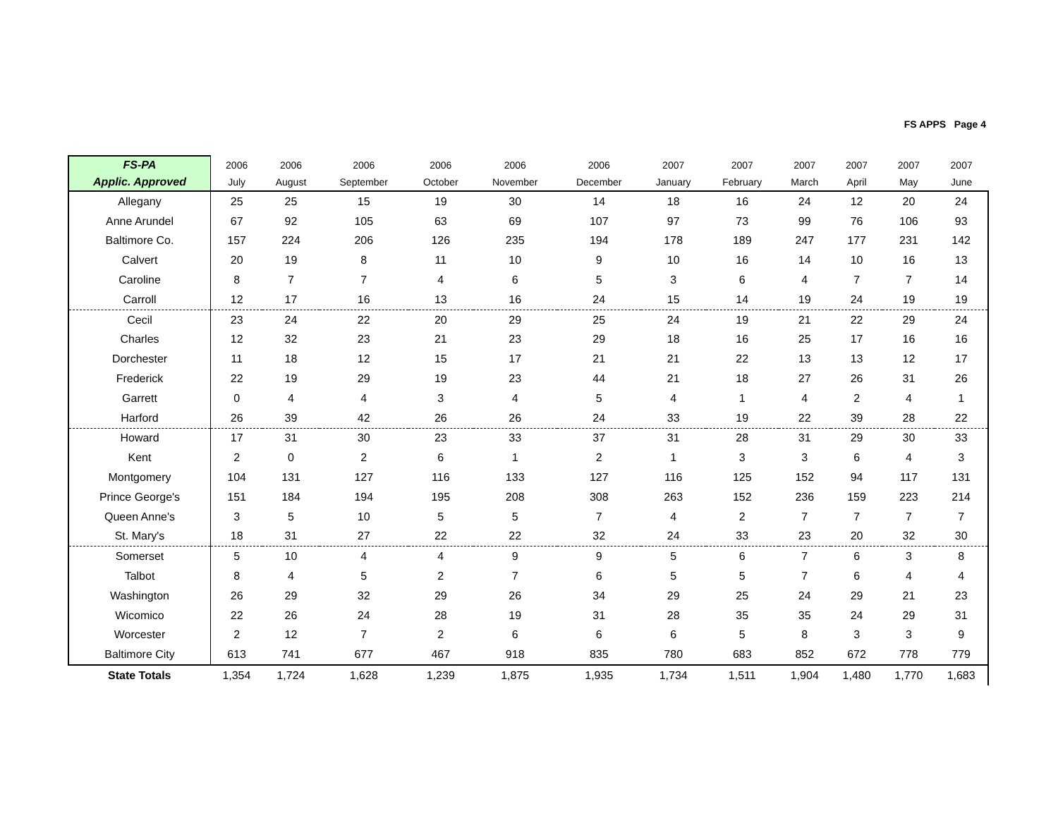FS APPS Page 4
| FS-PA | 2006 | 2006 | 2006 | 2006 | 2006 | 2006 | 2007 | 2007 | 2007 | 2007 | 2007 | 2007 |
| --- | --- | --- | --- | --- | --- | --- | --- | --- | --- | --- | --- | --- |
| Applic. Approved | July | August | September | October | November | December | January | February | March | April | May | June |
| Allegany | 25 | 25 | 15 | 19 | 30 | 14 | 18 | 16 | 24 | 12 | 20 | 24 |
| Anne Arundel | 67 | 92 | 105 | 63 | 69 | 107 | 97 | 73 | 99 | 76 | 106 | 93 |
| Baltimore Co. | 157 | 224 | 206 | 126 | 235 | 194 | 178 | 189 | 247 | 177 | 231 | 142 |
| Calvert | 20 | 19 | 8 | 11 | 10 | 9 | 10 | 16 | 14 | 10 | 16 | 13 |
| Caroline | 8 | 7 | 7 | 4 | 6 | 5 | 3 | 6 | 4 | 7 | 7 | 14 |
| Carroll | 12 | 17 | 16 | 13 | 16 | 24 | 15 | 14 | 19 | 24 | 19 | 19 |
| Cecil | 23 | 24 | 22 | 20 | 29 | 25 | 24 | 19 | 21 | 22 | 29 | 24 |
| Charles | 12 | 32 | 23 | 21 | 23 | 29 | 18 | 16 | 25 | 17 | 16 | 16 |
| Dorchester | 11 | 18 | 12 | 15 | 17 | 21 | 21 | 22 | 13 | 13 | 12 | 17 |
| Frederick | 22 | 19 | 29 | 19 | 23 | 44 | 21 | 18 | 27 | 26 | 31 | 26 |
| Garrett | 0 | 4 | 4 | 3 | 4 | 5 | 4 | 1 | 4 | 2 | 4 | 1 |
| Harford | 26 | 39 | 42 | 26 | 26 | 24 | 33 | 19 | 22 | 39 | 28 | 22 |
| Howard | 17 | 31 | 30 | 23 | 33 | 37 | 31 | 28 | 31 | 29 | 30 | 33 |
| Kent | 2 | 0 | 2 | 6 | 1 | 2 | 1 | 3 | 3 | 6 | 4 | 3 |
| Montgomery | 104 | 131 | 127 | 116 | 133 | 127 | 116 | 125 | 152 | 94 | 117 | 131 |
| Prince George's | 151 | 184 | 194 | 195 | 208 | 308 | 263 | 152 | 236 | 159 | 223 | 214 |
| Queen Anne's | 3 | 5 | 10 | 5 | 5 | 7 | 4 | 2 | 7 | 7 | 7 | 7 |
| St. Mary's | 18 | 31 | 27 | 22 | 22 | 32 | 24 | 33 | 23 | 20 | 32 | 30 |
| Somerset | 5 | 10 | 4 | 4 | 9 | 9 | 5 | 6 | 7 | 6 | 3 | 8 |
| Talbot | 8 | 4 | 5 | 2 | 7 | 6 | 5 | 5 | 7 | 6 | 4 | 4 |
| Washington | 26 | 29 | 32 | 29 | 26 | 34 | 29 | 25 | 24 | 29 | 21 | 23 |
| Wicomico | 22 | 26 | 24 | 28 | 19 | 31 | 28 | 35 | 35 | 24 | 29 | 31 |
| Worcester | 2 | 12 | 7 | 2 | 6 | 6 | 6 | 5 | 8 | 3 | 3 | 9 |
| Baltimore City | 613 | 741 | 677 | 467 | 918 | 835 | 780 | 683 | 852 | 672 | 778 | 779 |
| State Totals | 1,354 | 1,724 | 1,628 | 1,239 | 1,875 | 1,935 | 1,734 | 1,511 | 1,904 | 1,480 | 1,770 | 1,683 |